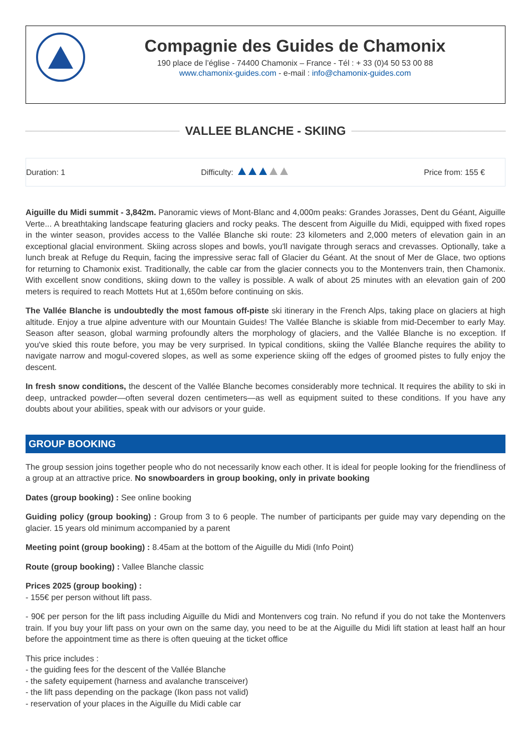Compagnie des Guides de Chamonix
190 place de l’église - 74400 Chamonix – France - Tél : + 33 (0)4 50 53 00 88
www.chamonix-guides.com - e-mail : info@chamonix-guides.com
VALLEE BLANCHE - SKIING
Duration: 1 Difficulty: Price from: 155 €
Aiguille du Midi summit - 3,842m. Panoramic views of Mont-Blanc and 4,000m peaks: Grandes Jorasses, Dent du Géant, Aiguille Verte... A breathtaking landscape featuring glaciers and rocky peaks. The descent from Aiguille du Midi, equipped with fixed ropes in the winter season, provides access to the Vallée Blanche ski route: 23 kilometers and 2,000 meters of elevation gain in an exceptional glacial environment. Skiing across slopes and bowls, you'll navigate through seracs and crevasses. Optionally, take a lunch break at Refuge du Requin, facing the impressive serac fall of Glacier du Géant. At the snout of Mer de Glace, two options for returning to Chamonix exist. Traditionally, the cable car from the glacier connects you to the Montenvers train, then Chamonix. With excellent snow conditions, skiing down to the valley is possible. A walk of about 25 minutes with an elevation gain of 200 meters is required to reach Mottets Hut at 1,650m before continuing on skis.
The Vallée Blanche is undoubtedly the most famous off-piste ski itinerary in the French Alps, taking place on glaciers at high altitude. Enjoy a true alpine adventure with our Mountain Guides! The Vallée Blanche is skiable from mid-December to early May. Season after season, global warming profoundly alters the morphology of glaciers, and the Vallée Blanche is no exception. If you've skied this route before, you may be very surprised. In typical conditions, skiing the Vallée Blanche requires the ability to navigate narrow and mogul-covered slopes, as well as some experience skiing off the edges of groomed pistes to fully enjoy the descent.
In fresh snow conditions, the descent of the Vallée Blanche becomes considerably more technical. It requires the ability to ski in deep, untracked powder—often several dozen centimeters—as well as equipment suited to these conditions. If you have any doubts about your abilities, speak with our advisors or your guide.
GROUP BOOKING
The group session joins together people who do not necessarily know each other. It is ideal for people looking for the friendliness of a group at an attractive price. No snowboarders in group booking, only in private booking
Dates (group booking) : See online booking
Guiding policy (group booking) : Group from 3 to 6 people. The number of participants per guide may vary depending on the glacier. 15 years old minimum accompanied by a parent
Meeting point (group booking) : 8.45am at the bottom of the Aiguille du Midi (Info Point)
Route (group booking) : Vallee Blanche classic
Prices 2025 (group booking) :
- 155€ per person without lift pass.
- 90€ per person for the lift pass including Aiguille du Midi and Montenvers cog train. No refund if you do not take the Montenvers train. If you buy your lift pass on your own on the same day, you need to be at the Aiguille du Midi lift station at least half an hour before the appointment time as there is often queuing at the ticket office
This price includes :
- the guiding fees for the descent of the Vallée Blanche
- the safety equipement (harness and avalanche transceiver)
- the lift pass depending on the package (Ikon pass not valid)
- reservation of your places in the Aiguille du Midi cable car